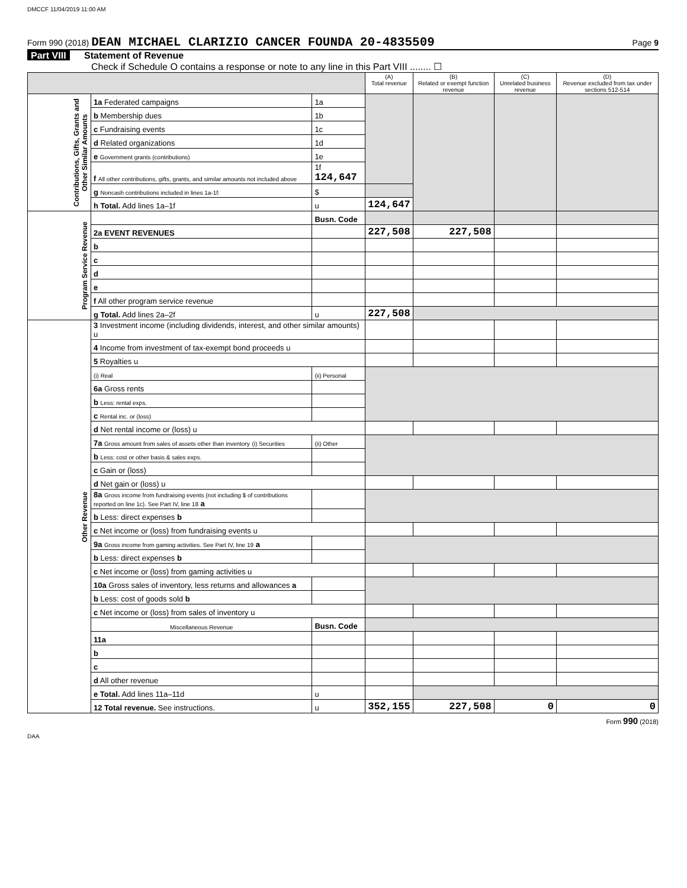DMCCF 11/04/2019 11:00 AM
Form 990 (2018) DEAN MICHAEL CLARIZIO CANCER FOUNDA 20-4835509 Page 9
Part VIII Statement of Revenue
Check if Schedule O contains a response or note to any line in this Part VIII ........ ☐
| | | | (A) Total revenue | (B) Related or exempt function revenue | (C) Unrelated business revenue | (D) Revenue excluded from tax under sections 512-514 |
| --- | --- | --- | --- | --- | --- | --- |
| Contributions, Gifts, Grants and Other Similar Amounts | 1a Federated campaigns | 1a | | | | |
| | b Membership dues | 1b | | | | |
| | c Fundraising events | 1c | | | | |
| | d Related organizations | 1d | | | | |
| | e Government grants (contributions) | 1e | | | | |
| | f All other contributions, gifts, grants, and similar amounts not included above | 1f 124,647 | | | | |
| | g Noncash contributions included in lines 1a-1f: | $ | | | | |
| | h Total. Add lines 1a–1f | u | 124,647 | | | |
| Program Service Revenue | | Busn. Code | | | | |
| | 2a EVENT REVENUES | | 227,508 | 227,508 | | |
| | b | | | | | |
| | c | | | | | |
| | d | | | | | |
| | e | | | | | |
| | f All other program service revenue | | | | | |
| | g Total. Add lines 2a–2f | u | 227,508 | | | |
| Other Revenue | 3 Investment income (including dividends, interest, and other similar amounts) u | | | | | |
| | 4 Income from investment of tax-exempt bond proceeds u | | | | | |
| | 5 Royalties u | | | | | |
| | (i) Real | (ii) Personal | | | | |
| | 6a Gross rents | | | | | |
| | b Less: rental exps. | | | | | |
| | c Rental inc. or (loss) | | | | | |
| | d Net rental income or (loss) u | | | | | |
| | 7a Gross amount from sales of assets other than inventory (i) Securities | (ii) Other | | | | |
| | b Less: cost or other basis & sales exps. | | | | | |
| | c Gain or (loss) | | | | | |
| | d Net gain or (loss) u | | | | | |
| | 8a Gross income from fundraising events (not including $ of contributions reported on line 1c). See Part IV, line 18 a | | | | | |
| | b Less: direct expenses b | | | | | |
| | c Net income or (loss) from fundraising events u | | | | | |
| | 9a Gross income from gaming activities. See Part IV, line 19 a | | | | | |
| | b Less: direct expenses b | | | | | |
| | c Net income or (loss) from gaming activities u | | | | | |
| | 10a Gross sales of inventory, less returns and allowances a | | | | | |
| | b Less: cost of goods sold b | | | | | |
| | c Net income or (loss) from sales of inventory u | | | | | |
| | Miscellaneous Revenue | Busn. Code | | | | |
| | 11a | | | | | |
| | b | | | | | |
| | c | | | | | |
| | d All other revenue | | | | | |
| | e Total. Add lines 11a–11d | u | | | | |
| | 12 Total revenue. See instructions. | u | 352,155 | 227,508 | 0 | 0 |
Form 990 (2018)
DAA